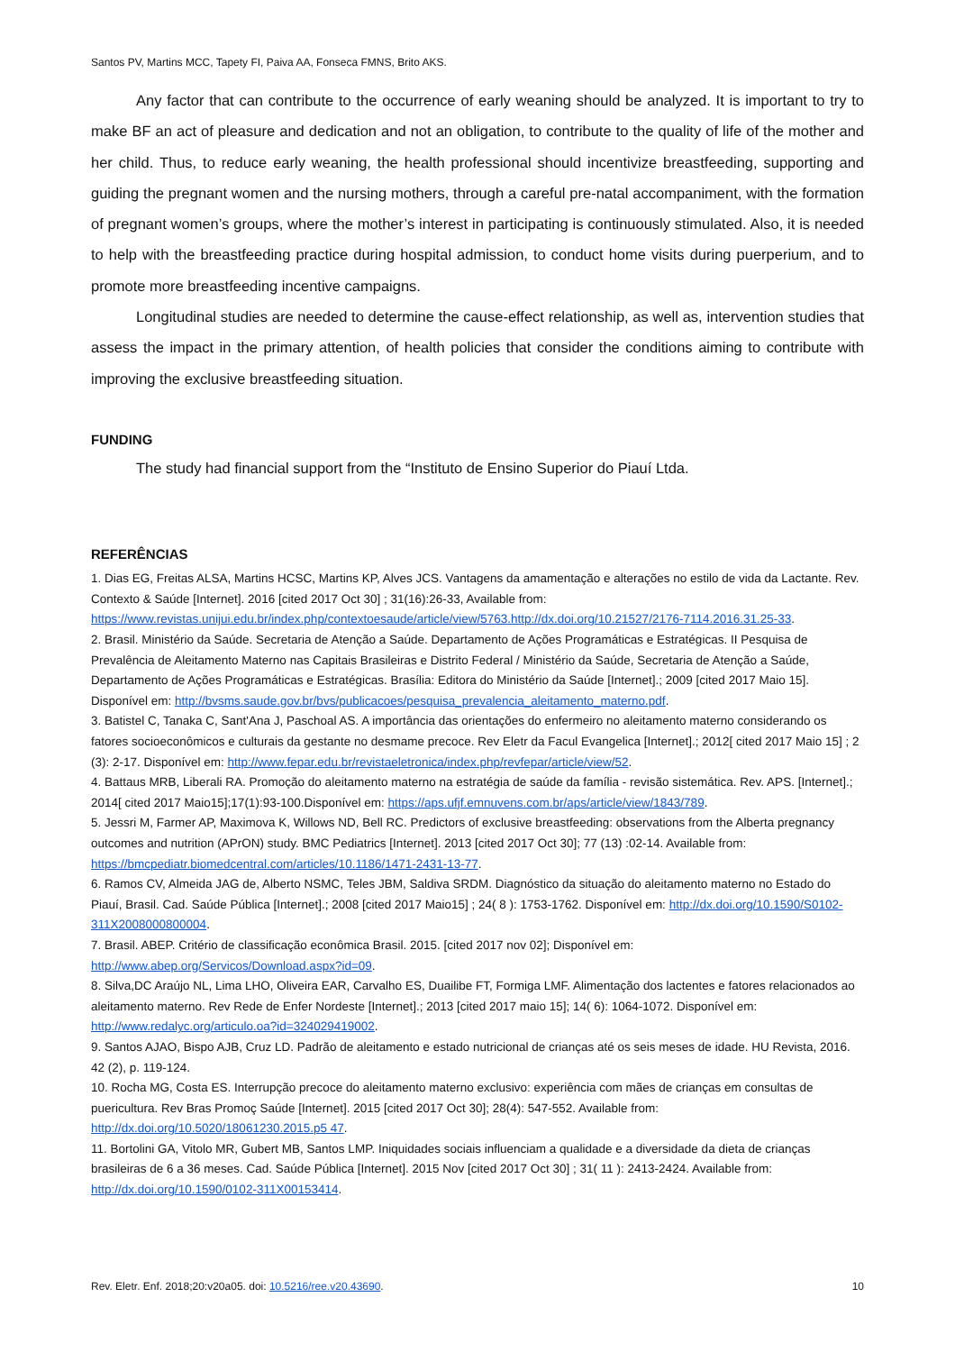Santos PV, Martins MCC, Tapety FI, Paiva AA, Fonseca FMNS, Brito AKS.
Any factor that can contribute to the occurrence of early weaning should be analyzed. It is important to try to make BF an act of pleasure and dedication and not an obligation, to contribute to the quality of life of the mother and her child. Thus, to reduce early weaning, the health professional should incentivize breastfeeding, supporting and guiding the pregnant women and the nursing mothers, through a careful pre-natal accompaniment, with the formation of pregnant women’s groups, where the mother’s interest in participating is continuously stimulated. Also, it is needed to help with the breastfeeding practice during hospital admission, to conduct home visits during puerperium, and to promote more breastfeeding incentive campaigns.
Longitudinal studies are needed to determine the cause-effect relationship, as well as, intervention studies that assess the impact in the primary attention, of health policies that consider the conditions aiming to contribute with improving the exclusive breastfeeding situation.
FUNDING
The study had financial support from the “Instituto de Ensino Superior do Piauí Ltda.
REFERÊNCIAS
1. Dias EG, Freitas ALSA, Martins HCSC, Martins KP, Alves JCS. Vantagens da amamentação e alterações no estilo de vida da Lactante. Rev. Contexto & Saúde [Internet]. 2016 [cited 2017 Oct 30] ; 31(16):26-33, Available from: https://www.revistas.unijui.edu.br/index.php/contextoesaude/article/view/5763.http://dx.doi.org/10.21527/2176-7114.2016.31.25-33.
2. Brasil. Ministério da Saúde. Secretaria de Atenção a Saúde. Departamento de Ações Programáticas e Estratégicas. II Pesquisa de Prevalência de Aleitamento Materno nas Capitais Brasileiras e Distrito Federal / Ministério da Saúde, Secretaria de Atenção a Saúde, Departamento de Ações Programáticas e Estratégicas. Brasília: Editora do Ministério da Saúde [Internet].; 2009 [cited 2017 Maio 15]. Disponível em: http://bvsms.saude.gov.br/bvs/publicacoes/pesquisa_prevalencia_aleitamento_materno.pdf.
3. Batistel C, Tanaka C, Sant'Ana J, Paschoal AS. A importância das orientações do enfermeiro no aleitamento materno considerando os fatores socioeconômicos e culturais da gestante no desmame precoce. Rev Eletr da Facul Evangelica [Internet].; 2012[ cited 2017 Maio 15] ; 2 (3): 2-17. Disponível em: http://www.fepar.edu.br/revistaeletronica/index.php/revfepar/article/view/52.
4. Battaus MRB, Liberali RA. Promoção do aleitamento materno na estratégia de saúde da família - revisão sistemática. Rev. APS. [Internet].; 2014[ cited 2017 Maio15];17(1):93-100.Disponível em: https://aps.ufjf.emnuvens.com.br/aps/article/view/1843/789.
5. Jessri M, Farmer AP, Maximova K, Willows ND, Bell RC. Predictors of exclusive breastfeeding: observations from the Alberta pregnancy outcomes and nutrition (APrON) study. BMC Pediatrics [Internet]. 2013 [cited 2017 Oct 30]; 77 (13) :02-14. Available from: https://bmcpediatr.biomedcentral.com/articles/10.1186/1471-2431-13-77.
6. Ramos CV, Almeida JAG de, Alberto NSMC, Teles JBM, Saldiva SRDM. Diagnóstico da situação do aleitamento materno no Estado do Piauí, Brasil. Cad. Saúde Pública [Internet].; 2008 [cited 2017 Maio15] ; 24( 8 ): 1753-1762. Disponível em: http://dx.doi.org/10.1590/S0102-311X2008000800004.
7. Brasil. ABEP. Critério de classificação econômica Brasil. 2015. [cited 2017 nov 02]; Disponível em: http://www.abep.org/Servicos/Download.aspx?id=09.
8. Silva,DC Araújo NL, Lima LHO, Oliveira EAR, Carvalho ES, Duailibe FT, Formiga LMF. Alimentação dos lactentes e fatores relacionados ao aleitamento materno. Rev Rede de Enfer Nordeste [Internet].; 2013 [cited 2017 maio 15]; 14( 6): 1064-1072. Disponível em: http://www.redalyc.org/articulo.oa?id=324029419002.
9. Santos AJAO, Bispo AJB, Cruz LD. Padrão de aleitamento e estado nutricional de crianças até os seis meses de idade. HU Revista, 2016. 42 (2), p. 119-124.
10. Rocha MG, Costa ES. Interrupção precoce do aleitamento materno exclusivo: experiência com mães de crianças em consultas de puericultura. Rev Bras Promoç Saúde [Internet]. 2015 [cited 2017 Oct 30]; 28(4): 547-552. Available from: http://dx.doi.org/10.5020/18061230.2015.p5 47.
11. Bortolini GA, Vitolo MR, Gubert MB, Santos LMP. Iniquidades sociais influenciam a qualidade e a diversidade da dieta de crianças brasileiras de 6 a 36 meses. Cad. Saúde Pública [Internet]. 2015 Nov [cited 2017 Oct 30] ; 31( 11 ): 2413-2424. Available from: http://dx.doi.org/10.1590/0102-311X00153414.
Rev. Eletr. Enf. 2018;20:v20a05. doi: 10.5216/ree.v20.43690. 10